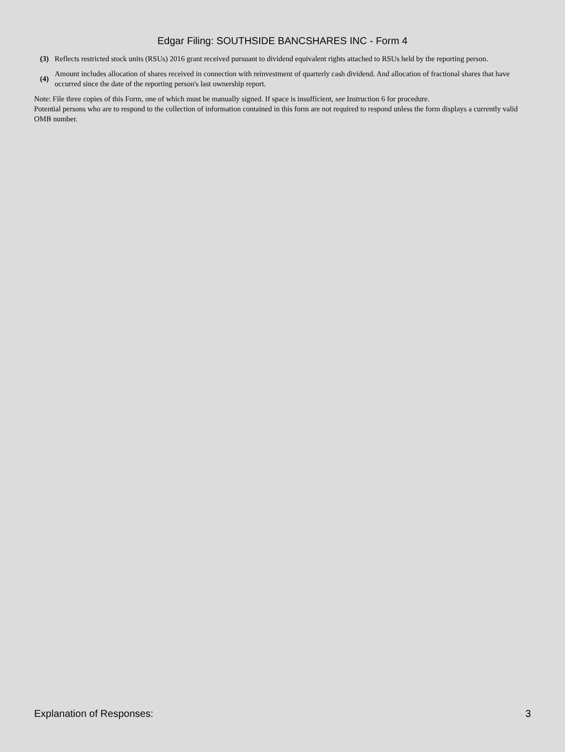Edgar Filing: SOUTHSIDE BANCSHARES INC - Form 4
| (3) | Reflects restricted stock units (RSUs) 2016 grant received pursuant to dividend equivalent rights attached to RSUs held by the reporting person. |
| (4) | Amount includes allocation of shares received in connection with reinvestment of quarterly cash dividend. And allocation of fractional shares that have occurred since the date of the reporting person's last ownership report. |
Note: File three copies of this Form, one of which must be manually signed. If space is insufficient, see Instruction 6 for procedure.
Potential persons who are to respond to the collection of information contained in this form are not required to respond unless the form displays a currently valid OMB number.
Explanation of Responses: 3